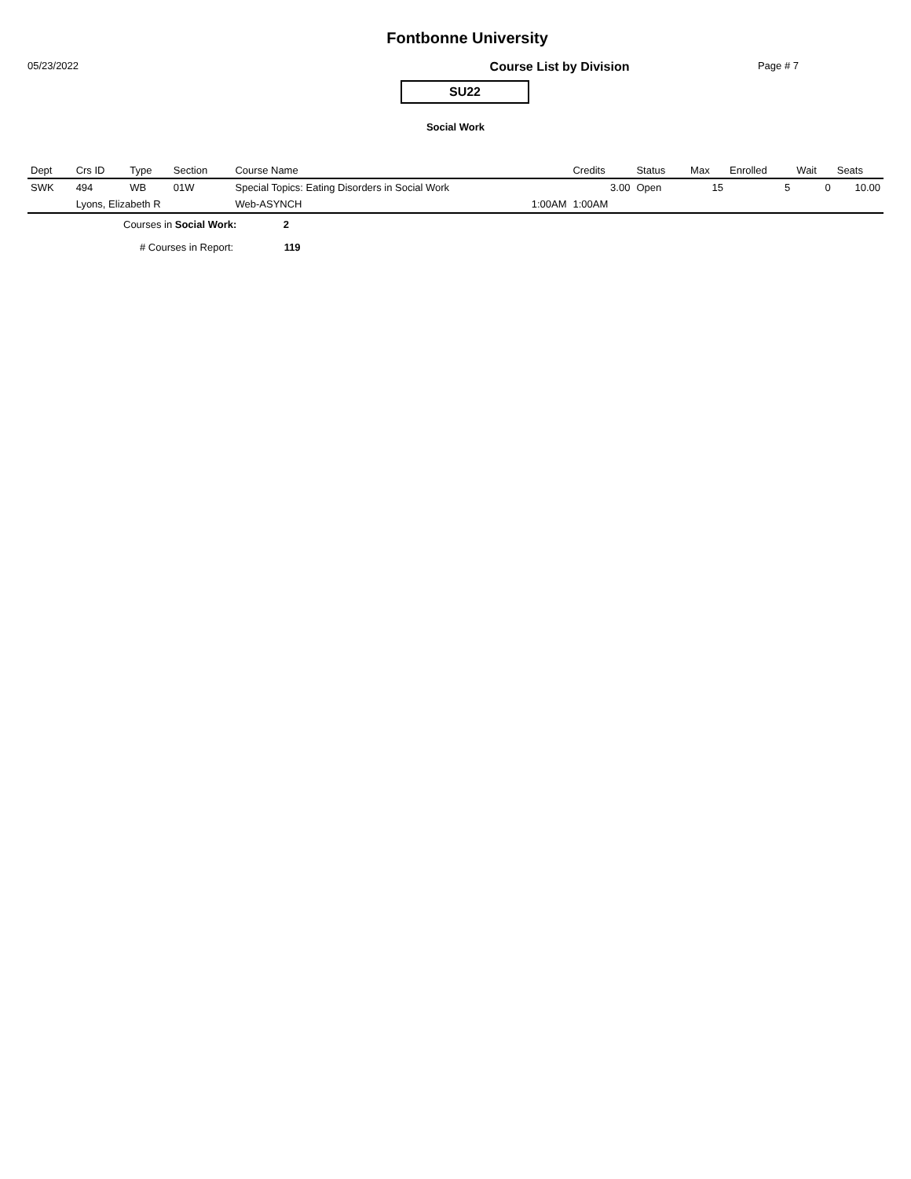Fontbonne University
05/23/2022 Course List by Division Page # 7
SU22
Social Work
| Dept | Crs ID | Type | Section | Course Name | | Credits | Status | Max | Enrolled | Wait | Seats |
| --- | --- | --- | --- | --- | --- | --- | --- | --- | --- | --- | --- |
| SWK | 494 | WB | 01W | Special Topics: Eating Disorders in Social Work | | 3.00 | Open | 15 | 5 | 0 | 10.00 |
| | Lyons, Elizabeth R | | | Web-ASYNCH | 1:00AM | 1:00AM | | | | | |
Courses in Social Work: 2
# Courses in Report: 119